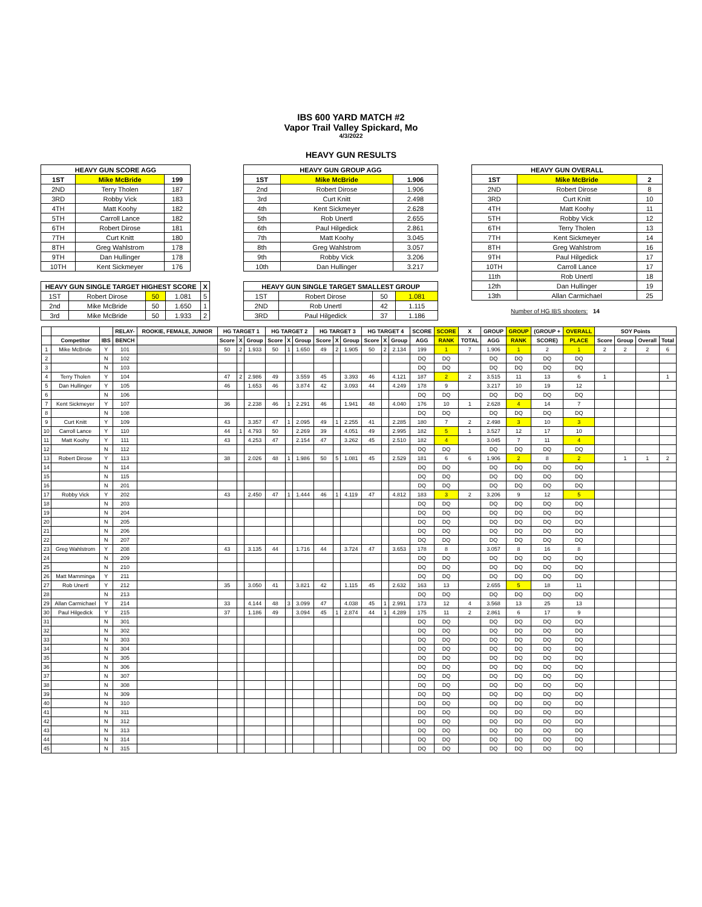IBS 600 YARD MATCH #2
Vapor Trail Valley Spickard, Mo
4/3/2022
HEAVY GUN RESULTS
| HEAVY GUN SCORE AGG | | |
| --- | --- | --- |
| 1ST | Mike McBride | 199 |
| 2ND | Terry Tholen | 187 |
| 3RD | Robby Vick | 183 |
| 4TH | Matt Koohy | 182 |
| 5TH | Carroll Lance | 182 |
| 6TH | Robert Dirose | 181 |
| 7TH | Curt Knitt | 180 |
| 8TH | Greg Wahlstrom | 178 |
| 9TH | Dan Hullinger | 178 |
| 10TH | Kent Sickmeyer | 176 |
| HEAVY GUN SINGLE TARGET HIGHEST SCORE | | | | X |
| --- | --- | --- | --- | --- |
| 1ST | Robert Dirose | 50 | 1.081 | 5 |
| 2nd | Mike McBride | 50 | 1.650 | 1 |
| 3rd | Mike McBride | 50 | 1.933 | 2 |
| HEAVY GUN GROUP AGG | | |
| --- | --- | --- |
| 1ST | Mike McBride | 1.906 |
| 2nd | Robert Dirose | 1.906 |
| 3rd | Curt Knitt | 2.498 |
| 4th | Kent Sickmeyer | 2.628 |
| 5th | Rob Unertl | 2.655 |
| 6th | Paul Hilgedick | 2.861 |
| 7th | Matt Koohy | 3.045 |
| 8th | Greg Wahlstrom | 3.057 |
| 9th | Robby Vick | 3.206 |
| 10th | Dan Hullinger | 3.217 |
| HEAVY GUN SINGLE TARGET SMALLEST GROUP | | | |
| --- | --- | --- | --- |
| 1ST | Robert Dirose | 50 | 1.081 |
| 2ND | Rob Unertl | 42 | 1.115 |
| 3RD | Paul Hilgedick | 37 | 1.186 |
| HEAVY GUN OVERALL | | |
| --- | --- | --- |
| 1ST | Mike McBride | 2 |
| 2ND | Robert Dirose | 8 |
| 3RD | Curt Knitt | 10 |
| 4TH | Matt Koohy | 11 |
| 5TH | Robby Vick | 12 |
| 6TH | Terry Tholen | 13 |
| 7TH | Kent Sickmeyer | 14 |
| 8TH | Greg Wahlstrom | 16 |
| 9TH | Paul Hilgedick | 17 |
| 10TH | Carroll Lance | 17 |
| 11th | Rob Unertl | 18 |
| 12th | Dan Hullinger | 19 |
| 13th | Allan Carmichael | 25 |
Number of HG IBS shooters: 14
| | | | RELAY- | ROOKIE, FEMALE, JUNIOR | HG TARGET 1 | | | HG TARGET 2 | | | HG TARGET 3 | | | HG TARGET 4 | | | SCORE | SCORE | X | GROUP | GROUP | (GROUP + | OVERALL | SOY Points | | | |
| --- | --- | --- | --- | --- | --- | --- | --- | --- | --- | --- | --- | --- | --- | --- | --- | --- | --- | --- | --- | --- | --- | --- | --- | --- | --- | --- | --- |
| | Competitor | IBS | BENCH | | Score | X | Group | Score | X | Group | Score | X | Group | Score | X | Group | AGG | RANK | TOTAL | AGG | RANK | SCORE) | PLACE | Score | Group | Overall | Total |
| 1 | Mike McBride | Y | 101 | | 50 | 2 | 1.933 | 50 | 1 | 1.650 | 49 | 2 | 1.905 | 50 | 2 | 2.134 | 199 | 1 | 7 | 1.906 | 1 | 2 | 1 | 2 | 2 | 2 | 6 |
| 2 | | N | 102 | | | | | | | | | | | | | | DQ | DQ | | DQ | DQ | DQ | DQ | | | | |
| 3 | | N | 103 | | | | | | | | | | | | | | DQ | DQ | | DQ | DQ | DQ | DQ | | | | |
| 4 | Terry Tholen | Y | 104 | | 47 | 2 | 2.986 | 49 | | 3.559 | 45 | | 3.393 | 46 | | 4.121 | 187 | 2 | 2 | 3.515 | 11 | 13 | 6 | 1 | | | 1 |
| 5 | Dan Hullinger | Y | 105 | | 46 | | 1.653 | 46 | | 3.874 | 42 | | 3.093 | 44 | | 4.249 | 178 | 9 | | 3.217 | 10 | 19 | 12 | | | | |
| 6 | | N | 106 | | | | | | | | | | | | | | DQ | DQ | | DQ | DQ | DQ | DQ | | | | |
| 7 | Kent Sickmeyer | Y | 107 | | 36 | | 2.238 | 46 | 1 | 2.291 | 46 | | 1.941 | 48 | | 4.040 | 176 | 10 | 1 | 2.628 | 4 | 14 | 7 | | | | |
| 8 | | N | 108 | | | | | | | | | | | | | | DQ | DQ | | DQ | DQ | DQ | DQ | | | | |
| 9 | Curt Knitt | Y | 109 | | 43 | | 3.357 | 47 | 1 | 2.095 | 49 | 1 | 2.255 | 41 | | 2.285 | 180 | 7 | 2 | 2.498 | 3 | 10 | 3 | | | | |
| 10 | Carroll Lance | Y | 110 | | 44 | 1 | 4.793 | 50 | | 2.269 | 39 | | 4.051 | 49 | | 2.995 | 182 | 5 | 1 | 3.527 | 12 | 17 | 10 | | | | |
| 11 | Matt Koohy | Y | 111 | | 43 | | 4.253 | 47 | | 2.154 | 47 | | 3.262 | 45 | | 2.510 | 182 | 4 | | 3.045 | 7 | 11 | 4 | | | | |
| 12 | | N | 112 | | | | | | | | | | | | | | DQ | DQ | | DQ | DQ | DQ | DQ | | | | |
| 13 | Robert Dirose | Y | 113 | | 38 | | 2.026 | 48 | 1 | 1.986 | 50 | 5 | 1.081 | 45 | | 2.529 | 181 | 6 | 6 | 1.906 | 2 | 8 | 2 | | 1 | 1 | 2 |
| 14 | | N | 114 | | | | | | | | | | | | | | DQ | DQ | | DQ | DQ | DQ | DQ | | | | |
| 15 | | N | 115 | | | | | | | | | | | | | | DQ | DQ | | DQ | DQ | DQ | DQ | | | | |
| 16 | | N | 201 | | | | | | | | | | | | | | DQ | DQ | | DQ | DQ | DQ | DQ | | | | |
| 17 | Robby Vick | Y | 202 | | 43 | | 2.450 | 47 | 1 | 1.444 | 46 | 1 | 4.119 | 47 | | 4.812 | 183 | 3 | 2 | 3.206 | 9 | 12 | 5 | | | | |
| 18 | | N | 203 | | | | | | | | | | | | | | DQ | DQ | | DQ | DQ | DQ | DQ | | | | |
| 19 | | N | 204 | | | | | | | | | | | | | | DQ | DQ | | DQ | DQ | DQ | DQ | | | | |
| 20 | | N | 205 | | | | | | | | | | | | | | DQ | DQ | | DQ | DQ | DQ | DQ | | | | |
| 21 | | N | 206 | | | | | | | | | | | | | | DQ | DQ | | DQ | DQ | DQ | DQ | | | | |
| 22 | | N | 207 | | | | | | | | | | | | | | DQ | DQ | | DQ | DQ | DQ | DQ | | | | |
| 23 | Greg Wahlstrom | Y | 208 | | 43 | | 3.135 | 44 | | 1.716 | 44 | | 3.724 | 47 | | 3.653 | 178 | 8 | | 3.057 | 8 | 16 | 8 | | | | |
| 24 | | N | 209 | | | | | | | | | | | | | | DQ | DQ | | DQ | DQ | DQ | DQ | | | | |
| 25 | | N | 210 | | | | | | | | | | | | | | DQ | DQ | | DQ | DQ | DQ | DQ | | | | |
| 26 | Matt Mamminga | Y | 211 | | | | | | | | | | | | | | DQ | DQ | | DQ | DQ | DQ | DQ | | | | |
| 27 | Rob Unertl | Y | 212 | | 35 | | 3.050 | 41 | | 3.821 | 42 | | 1.115 | 45 | | 2.632 | 163 | 13 | | 2.655 | 5 | 18 | 11 | | | | |
| 28 | | N | 213 | | | | | | | | | | | | | | DQ | DQ | | DQ | DQ | DQ | DQ | | | | |
| 29 | Allan Carmichael | Y | 214 | | 33 | | 4.144 | 48 | 3 | 3.099 | 47 | | 4.038 | 45 | 1 | 2.991 | 173 | 12 | 4 | 3.568 | 13 | 25 | 13 | | | | |
| 30 | Paul Hilgedick | Y | 215 | | 37 | | 1.186 | 49 | | 3.094 | 45 | 1 | 2.874 | 44 | 1 | 4.289 | 175 | 11 | 2 | 2.861 | 6 | 17 | 9 | | | | |
| 31 | | N | 301 | | | | | | | | | | | | | | DQ | DQ | | DQ | DQ | DQ | DQ | | | | |
| 32 | | N | 302 | | | | | | | | | | | | | | DQ | DQ | | DQ | DQ | DQ | DQ | | | | |
| 33 | | N | 303 | | | | | | | | | | | | | | DQ | DQ | | DQ | DQ | DQ | DQ | | | | |
| 34 | | N | 304 | | | | | | | | | | | | | | DQ | DQ | | DQ | DQ | DQ | DQ | | | | |
| 35 | | N | 305 | | | | | | | | | | | | | | DQ | DQ | | DQ | DQ | DQ | DQ | | | | |
| 36 | | N | 306 | | | | | | | | | | | | | | DQ | DQ | | DQ | DQ | DQ | DQ | | | | |
| 37 | | N | 307 | | | | | | | | | | | | | | DQ | DQ | | DQ | DQ | DQ | DQ | | | | |
| 38 | | N | 308 | | | | | | | | | | | | | | DQ | DQ | | DQ | DQ | DQ | DQ | | | | |
| 39 | | N | 309 | | | | | | | | | | | | | | DQ | DQ | | DQ | DQ | DQ | DQ | | | | |
| 40 | | N | 310 | | | | | | | | | | | | | | DQ | DQ | | DQ | DQ | DQ | DQ | | | | |
| 41 | | N | 311 | | | | | | | | | | | | | | DQ | DQ | | DQ | DQ | DQ | DQ | | | | |
| 42 | | N | 312 | | | | | | | | | | | | | | DQ | DQ | | DQ | DQ | DQ | DQ | | | | |
| 43 | | N | 313 | | | | | | | | | | | | | | DQ | DQ | | DQ | DQ | DQ | DQ | | | | |
| 44 | | N | 314 | | | | | | | | | | | | | | DQ | DQ | | DQ | DQ | DQ | DQ | | | | |
| 45 | | N | 315 | | | | | | | | | | | | | | DQ | DQ | | DQ | DQ | DQ | DQ | | | | |